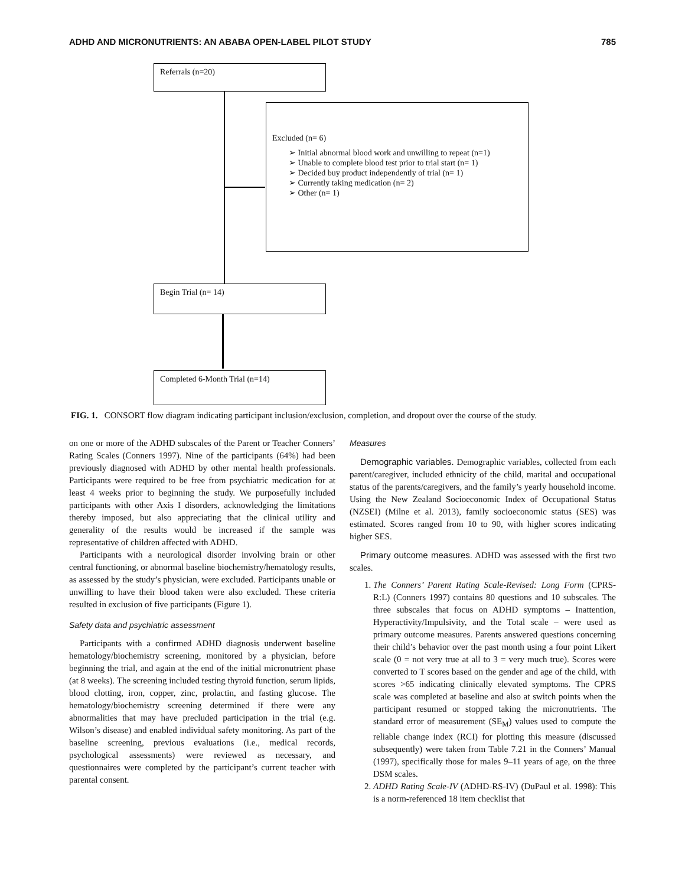ADHD AND MICRONUTRIENTS: AN ABABA OPEN-LABEL PILOT STUDY 785
Referrals (n=20)
Excluded (n= 6)
➢ Initial abnormal blood work and unwilling to repeat (n=1)
➢ Unable to complete blood test prior to trial start (n= 1)
➢ Decided buy product independently of trial (n= 1)
➢ Currently taking medication (n= 2)
➢ Other (n= 1)
Begin Trial (n= 14)
Completed 6-Month Trial (n=14)
FIG. 1. CONSORT flow diagram indicating participant inclusion/exclusion, completion, and dropout over the course of the study.
on one or more of the ADHD subscales of the Parent or Teacher Conners’ Rating Scales (Conners 1997). Nine of the participants (64%) had been previously diagnosed with ADHD by other mental health professionals. Participants were required to be free from psychiatric medication for at least 4 weeks prior to beginning the study. We purposefully included participants with other Axis I disorders, acknowledging the limitations thereby imposed, but also appreciating that the clinical utility and generality of the results would be increased if the sample was representative of children affected with ADHD.
Participants with a neurological disorder involving brain or other central functioning, or abnormal baseline biochemistry/hematology results, as assessed by the study’s physician, were excluded. Participants unable or unwilling to have their blood taken were also excluded. These criteria resulted in exclusion of five participants (Figure 1).
Safety data and psychiatric assessment
Participants with a confirmed ADHD diagnosis underwent baseline hematology/biochemistry screening, monitored by a physician, before beginning the trial, and again at the end of the initial micronutrient phase (at 8 weeks). The screening included testing thyroid function, serum lipids, blood clotting, iron, copper, zinc, prolactin, and fasting glucose. The hematology/biochemistry screening determined if there were any abnormalities that may have precluded participation in the trial (e.g. Wilson’s disease) and enabled individual safety monitoring. As part of the baseline screening, previous evaluations (i.e., medical records, psychological assessments) were reviewed as necessary, and questionnaires were completed by the participant’s current teacher with parental consent.
Measures
Demographic variables. Demographic variables, collected from each parent/caregiver, included ethnicity of the child, marital and occupational status of the parents/caregivers, and the family’s yearly household income. Using the New Zealand Socioeconomic Index of Occupational Status (NZSEI) (Milne et al. 2013), family socioeconomic status (SES) was estimated. Scores ranged from 10 to 90, with higher scores indicating higher SES.
Primary outcome measures. ADHD was assessed with the first two scales.
1. The Conners’ Parent Rating Scale-Revised: Long Form (CPRS-R:L) (Conners 1997) contains 80 questions and 10 subscales. The three subscales that focus on ADHD symptoms – Inattention, Hyperactivity/Impulsivity, and the Total scale – were used as primary outcome measures. Parents answered questions concerning their child’s behavior over the past month using a four point Likert scale (0 = not very true at all to 3 = very much true). Scores were converted to T scores based on the gender and age of the child, with scores >65 indicating clinically elevated symptoms. The CPRS scale was completed at baseline and also at switch points when the participant resumed or stopped taking the micronutrients. The standard error of measurement (SE<sub>M</sub>) values used to compute the reliable change index (RCI) for plotting this measure (discussed subsequently) were taken from Table 7.21 in the Conners’ Manual (1997), specifically those for males 9–11 years of age, on the three DSM scales.
2. ADHD Rating Scale-IV (ADHD-RS-IV) (DuPaul et al. 1998): This is a norm-referenced 18 item checklist that